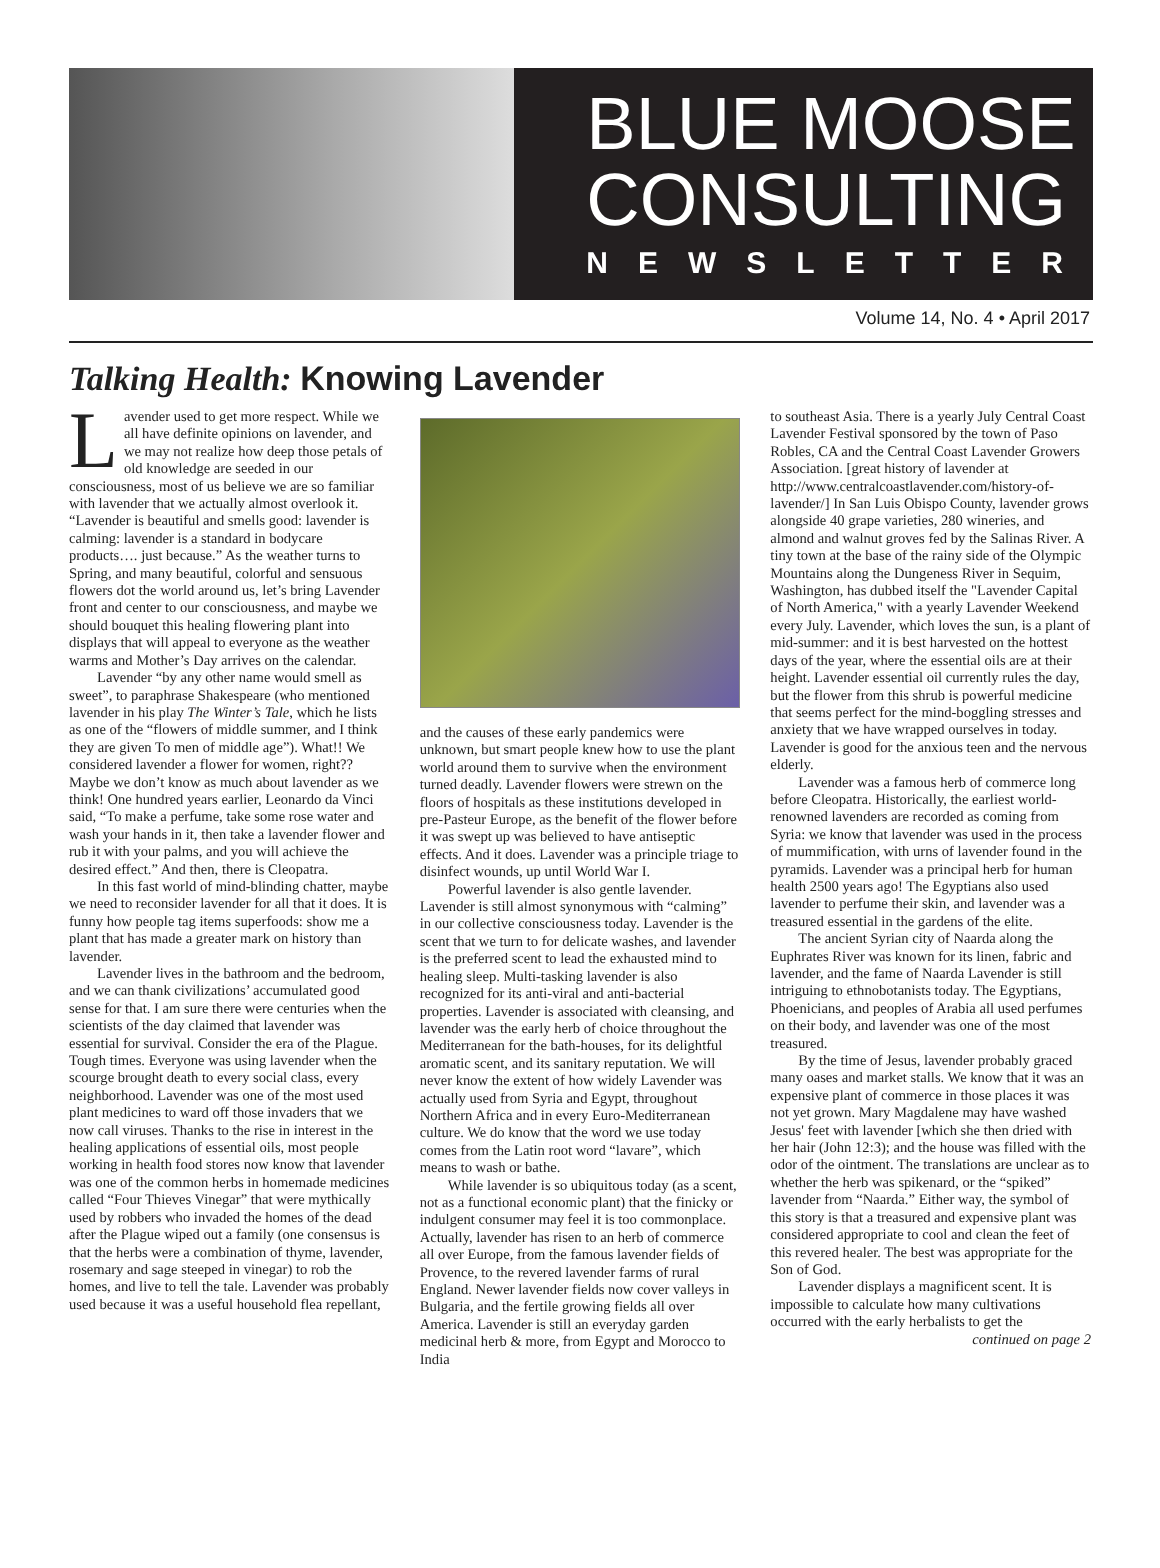BLUE MOOSE
CONSULTING
NEWSLETTER
Volume 14, No. 4 • April 2017
Talking Health: Knowing Lavender
Lavender used to get more respect. While we all have definite opinions on lavender, and we may not realize how deep those petals of old knowledge are seeded in our consciousness, most of us believe we are so familiar with lavender that we actually almost overlook it. “Lavender is beautiful and smells good: lavender is calming: lavender is a standard in bodycare products…. just because.” As the weather turns to Spring, and many beautiful, colorful and sensuous flowers dot the world around us, let’s bring Lavender front and center to our consciousness, and maybe we should bouquet this healing flowering plant into displays that will appeal to everyone as the weather warms and Mother’s Day arrives on the calendar.
Lavender “by any other name would smell as sweet”, to paraphrase Shakespeare (who mentioned lavender in his play The Winter’s Tale, which he lists as one of the “flowers of middle summer, and I think they are given To men of middle age”). What!! We considered lavender a flower for women, right?? Maybe we don’t know as much about lavender as we think! One hundred years earlier, Leonardo da Vinci said, “To make a perfume, take some rose water and wash your hands in it, then take a lavender flower and rub it with your palms, and you will achieve the desired effect.” And then, there is Cleopatra.
In this fast world of mind-blinding chatter, maybe we need to reconsider lavender for all that it does. It is funny how people tag items superfoods: show me a plant that has made a greater mark on history than lavender.
Lavender lives in the bathroom and the bedroom, and we can thank civilizations’ accumulated good sense for that. I am sure there were centuries when the scientists of the day claimed that lavender was essential for survival. Consider the era of the Plague. Tough times. Everyone was using lavender when the scourge brought death to every social class, every neighborhood. Lavender was one of the most used plant medicines to ward off those invaders that we now call viruses. Thanks to the rise in interest in the healing applications of essential oils, most people working in health food stores now know that lavender was one of the common herbs in homemade medicines called “Four Thieves Vinegar” that were mythically used by robbers who invaded the homes of the dead after the Plague wiped out a family (one consensus is that the herbs were a combination of thyme, lavender, rosemary and sage steeped in vinegar) to rob the homes, and live to tell the tale. Lavender was probably used because it was a useful household flea repellant,
and the causes of these early pandemics were unknown, but smart people knew how to use the plant world around them to survive when the environment turned deadly. Lavender flowers were strewn on the floors of hospitals as these institutions developed in pre-Pasteur Europe, as the benefit of the flower before it was swept up was believed to have antiseptic effects. And it does. Lavender was a principle triage to disinfect wounds, up until World War I.
Powerful lavender is also gentle lavender. Lavender is still almost synonymous with “calming” in our collective consciousness today. Lavender is the scent that we turn to for delicate washes, and lavender is the preferred scent to lead the exhausted mind to healing sleep. Multi-tasking lavender is also recognized for its anti-viral and anti-bacterial properties. Lavender is associated with cleansing, and lavender was the early herb of choice throughout the Mediterranean for the bath-houses, for its delightful aromatic scent, and its sanitary reputation. We will never know the extent of how widely Lavender was actually used from Syria and Egypt, throughout Northern Africa and in every Euro-Mediterranean culture. We do know that the word we use today comes from the Latin root word “lavare”, which means to wash or bathe.
While lavender is so ubiquitous today (as a scent, not as a functional economic plant) that the finicky or indulgent consumer may feel it is too commonplace. Actually, lavender has risen to an herb of commerce all over Europe, from the famous lavender fields of Provence, to the revered lavender farms of rural England. Newer lavender fields now cover valleys in Bulgaria, and the fertile growing fields all over America. Lavender is still an everyday garden medicinal herb & more, from Egypt and Morocco to India
to southeast Asia. There is a yearly July Central Coast Lavender Festival sponsored by the town of Paso Robles, CA and the Central Coast Lavender Growers Association. [great history of lavender at http://www.centralcoastlavender.com/history-of-lavender/] In San Luis Obispo County, lavender grows alongside 40 grape varieties, 280 wineries, and almond and walnut groves fed by the Salinas River. A tiny town at the base of the rainy side of the Olympic Mountains along the Dungeness River in Sequim, Washington, has dubbed itself the "Lavender Capital of North America," with a yearly Lavender Weekend every July. Lavender, which loves the sun, is a plant of mid-summer: and it is best harvested on the hottest days of the year, where the essential oils are at their height. Lavender essential oil currently rules the day, but the flower from this shrub is powerful medicine that seems perfect for the mind-boggling stresses and anxiety that we have wrapped ourselves in today. Lavender is good for the anxious teen and the nervous elderly.
Lavender was a famous herb of commerce long before Cleopatra. Historically, the earliest world-renowned lavenders are recorded as coming from Syria: we know that lavender was used in the process of mummification, with urns of lavender found in the pyramids. Lavender was a principal herb for human health 2500 years ago! The Egyptians also used lavender to perfume their skin, and lavender was a treasured essential in the gardens of the elite.
The ancient Syrian city of Naarda along the Euphrates River was known for its linen, fabric and lavender, and the fame of Naarda Lavender is still intriguing to ethnobotanists today. The Egyptians, Phoenicians, and peoples of Arabia all used perfumes on their body, and lavender was one of the most treasured.
By the time of Jesus, lavender probably graced many oases and market stalls. We know that it was an expensive plant of commerce in those places it was not yet grown. Mary Magdalene may have washed Jesus' feet with lavender [which she then dried with her hair (John 12:3); and the house was filled with the odor of the ointment. The translations are unclear as to whether the herb was spikenard, or the “spiked” lavender from “Naarda.” Either way, the symbol of this story is that a treasured and expensive plant was considered appropriate to cool and clean the feet of this revered healer. The best was appropriate for the Son of God.
Lavender displays a magnificent scent. It is impossible to calculate how many cultivations occurred with the early herbalists to get the
continued on page 2